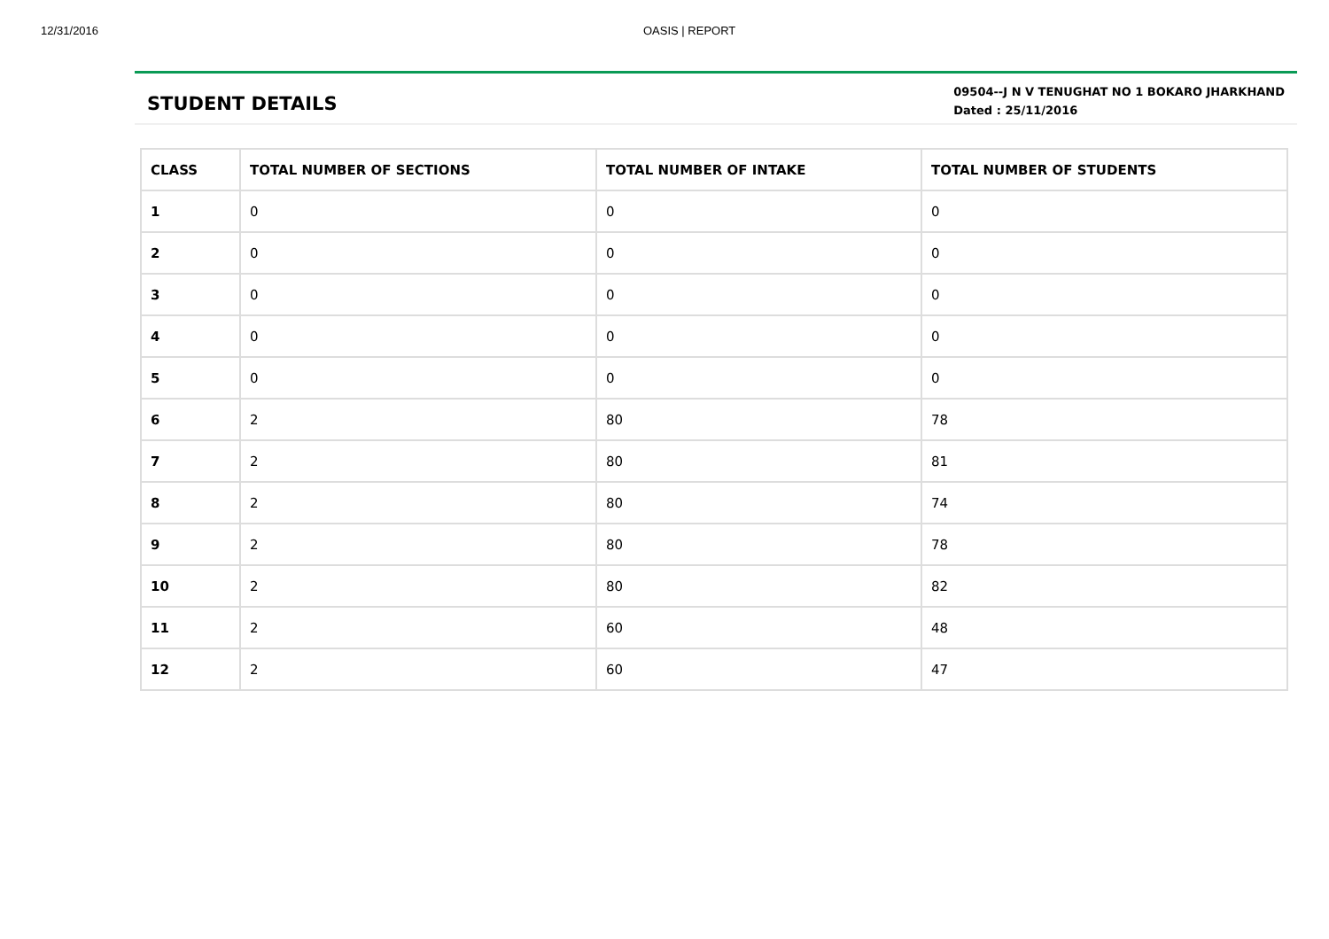12/31/2016 OASIS | REPORT
STUDENT DETAILS
09504--J N V TENUGHAT NO 1 BOKARO JHARKHAND
Dated : 25/11/2016
| CLASS | TOTAL NUMBER OF SECTIONS | TOTAL NUMBER OF INTAKE | TOTAL NUMBER OF STUDENTS |
| --- | --- | --- | --- |
| 1 | 0 | 0 | 0 |
| 2 | 0 | 0 | 0 |
| 3 | 0 | 0 | 0 |
| 4 | 0 | 0 | 0 |
| 5 | 0 | 0 | 0 |
| 6 | 2 | 80 | 78 |
| 7 | 2 | 80 | 81 |
| 8 | 2 | 80 | 74 |
| 9 | 2 | 80 | 78 |
| 10 | 2 | 80 | 82 |
| 11 | 2 | 60 | 48 |
| 12 | 2 | 60 | 47 |